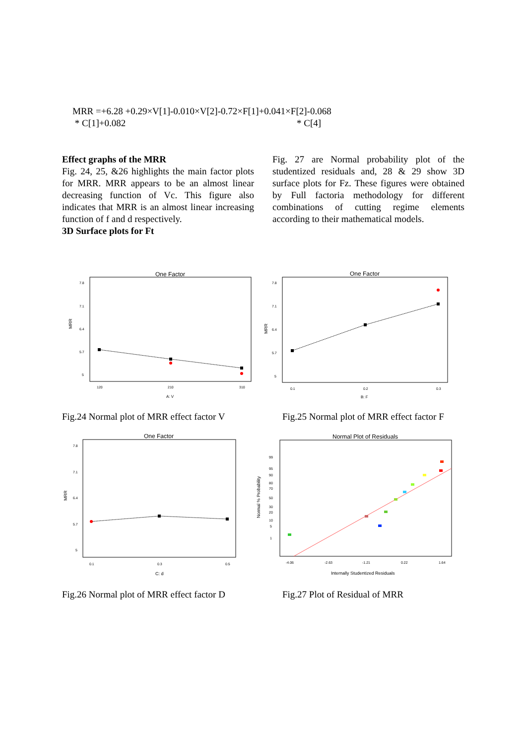MRR =+6.28 +0.29×V[1]-0.010×V[2]-0.72×F[1]+0.041×F[2]-0.068
* C[1]+0.082 * C[4]
Effect graphs of the MRR
Fig. 24, 25, &26 highlights the main factor plots for MRR. MRR appears to be an almost linear decreasing function of Vc. This figure also indicates that MRR is an almost linear increasing function of f and d respectively.
3D Surface plots for Ft
Fig. 27 are Normal probability plot of the studentized residuals and, 28 & 29 show 3D surface plots for Fz. These figures were obtained by Full factoria methodology for different combinations of cutting regime elements according to their mathematical models.
One Factor
MRR
7.8
7.1
6.4
5.7
5
120
210
310
A: V
One Factor
MRR
7.8
7.1
6.4
5.7
5
0.1
0.2
0.3
B: F
Fig.24 Normal plot of MRR effect factor V
Fig.25 Normal plot of MRR effect factor F
One Factor
MRR
7.8
7.1
6.4
5.7
5
0.1
0.3
0.5
C: d
Normal Plot of Residuals
Normal % Probability
99
95
90
80
70
50
30
20
10
5
1
-4.06
-2.63
-1.21
0.22
1.64
Internally Studentized Residuals
Fig.26 Normal plot of MRR effect factor D
Fig.27 Plot of Residual of MRR